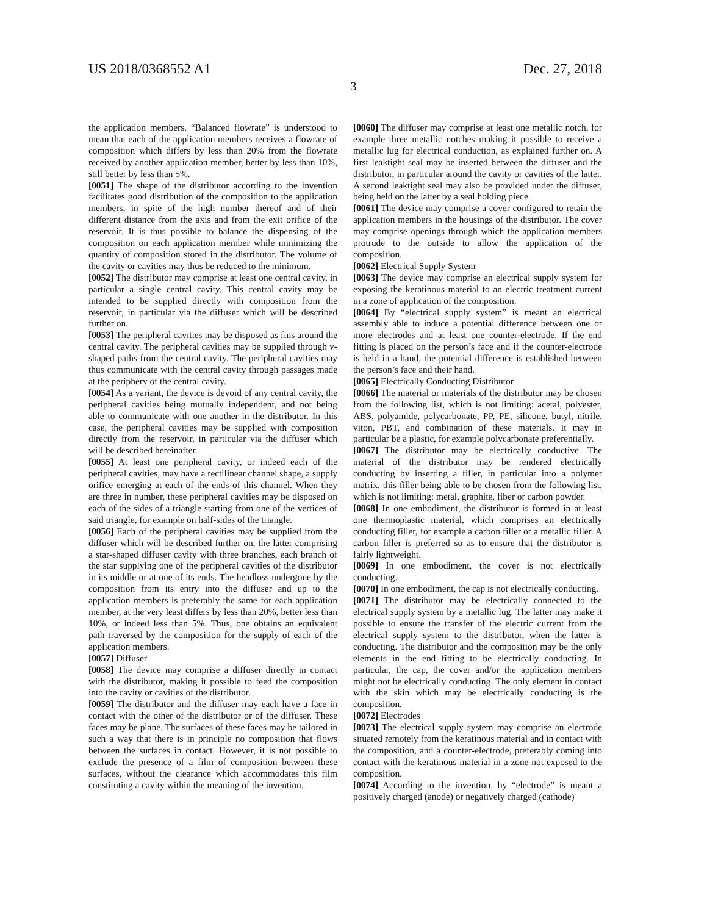US 2018/0368552 A1 Dec. 27, 2018
3
the application members. “Balanced flowrate” is understood to mean that each of the application members receives a flowrate of composition which differs by less than 20% from the flowrate received by another application member, better by less than 10%, still better by less than 5%.
[0051] The shape of the distributor according to the invention facilitates good distribution of the composition to the application members, in spite of the high number thereof and of their different distance from the axis and from the exit orifice of the reservoir. It is thus possible to balance the dispensing of the composition on each application member while minimizing the quantity of composition stored in the distributor. The volume of the cavity or cavities may thus be reduced to the minimum.
[0052] The distributor may comprise at least one central cavity, in particular a single central cavity. This central cavity may be intended to be supplied directly with composition from the reservoir, in particular via the diffuser which will be described further on.
[0053] The peripheral cavities may be disposed as fins around the central cavity. The peripheral cavities may be supplied through v-shaped paths from the central cavity. The peripheral cavities may thus communicate with the central cavity through passages made at the periphery of the central cavity.
[0054] As a variant, the device is devoid of any central cavity, the peripheral cavities being mutually independent, and not being able to communicate with one another in the distributor. In this case, the peripheral cavities may be supplied with composition directly from the reservoir, in particular via the diffuser which will be described hereinafter.
[0055] At least one peripheral cavity, or indeed each of the peripheral cavities, may have a rectilinear channel shape, a supply orifice emerging at each of the ends of this channel. When they are three in number, these peripheral cavities may be disposed on each of the sides of a triangle starting from one of the vertices of said triangle, for example on half-sides of the triangle.
[0056] Each of the peripheral cavities may be supplied from the diffuser which will be described further on, the latter comprising a star-shaped diffuser cavity with three branches, each branch of the star supplying one of the peripheral cavities of the distributor in its middle or at one of its ends. The headloss undergone by the composition from its entry into the diffuser and up to the application members is preferably the same for each application member, at the very least differs by less than 20%, better less than 10%, or indeed less than 5%. Thus, one obtains an equivalent path traversed by the composition for the supply of each of the application members.
[0057] Diffuser
[0058] The device may comprise a diffuser directly in contact with the distributor, making it possible to feed the composition into the cavity or cavities of the distributor.
[0059] The distributor and the diffuser may each have a face in contact with the other of the distributor or of the diffuser. These faces may be plane. The surfaces of these faces may be tailored in such a way that there is in principle no composition that flows between the surfaces in contact. However, it is not possible to exclude the presence of a film of composition between these surfaces, without the clearance which accommodates this film constituting a cavity within the meaning of the invention.
[0060] The diffuser may comprise at least one metallic notch, for example three metallic notches making it possible to receive a metallic lug for electrical conduction, as explained further on. A first leaktight seal may be inserted between the diffuser and the distributor, in particular around the cavity or cavities of the latter. A second leaktight seal may also be provided under the diffuser, being held on the latter by a seal holding piece.
[0061] The device may comprise a cover configured to retain the application members in the housings of the distributor. The cover may comprise openings through which the application members protrude to the outside to allow the application of the composition.
[0062] Electrical Supply System
[0063] The device may comprise an electrical supply system for exposing the keratinous material to an electric treatment current in a zone of application of the composition.
[0064] By “electrical supply system” is meant an electrical assembly able to induce a potential difference between one or more electrodes and at least one counter-electrode. If the end fitting is placed on the person’s face and if the counter-electrode is held in a hand, the potential difference is established between the person’s face and their hand.
[0065] Electrically Conducting Distributor
[0066] The material or materials of the distributor may be chosen from the following list, which is not limiting: acetal, polyester, ABS, polyamide, polycarbonate, PP, PE, silicone, butyl, nitrile, viton, PBT, and combination of these materials. It may in particular be a plastic, for example polycarbonate preferentially.
[0067] The distributor may be electrically conductive. The material of the distributor may be rendered electrically conducting by inserting a filler, in particular into a polymer matrix, this filler being able to be chosen from the following list, which is not limiting: metal, graphite, fiber or carbon powder.
[0068] In one embodiment, the distributor is formed in at least one thermoplastic material, which comprises an electrically conducting filler, for example a carbon filler or a metallic filler. A carbon filler is preferred so as to ensure that the distributor is fairly lightweight.
[0069] In one embodiment, the cover is not electrically conducting.
[0070] In one embodiment, the cap is not electrically conducting.
[0071] The distributor may be electrically connected to the electrical supply system by a metallic lug. The latter may make it possible to ensure the transfer of the electric current from the electrical supply system to the distributor, when the latter is conducting. The distributor and the composition may be the only elements in the end fitting to be electrically conducting. In particular, the cap, the cover and/or the application members might not be electrically conducting. The only element in contact with the skin which may be electrically conducting is the composition.
[0072] Electrodes
[0073] The electrical supply system may comprise an electrode situated remotely from the keratinous material and in contact with the composition, and a counter-electrode, preferably coming into contact with the keratinous material in a zone not exposed to the composition.
[0074] According to the invention, by “electrode” is meant a positively charged (anode) or negatively charged (cathode)